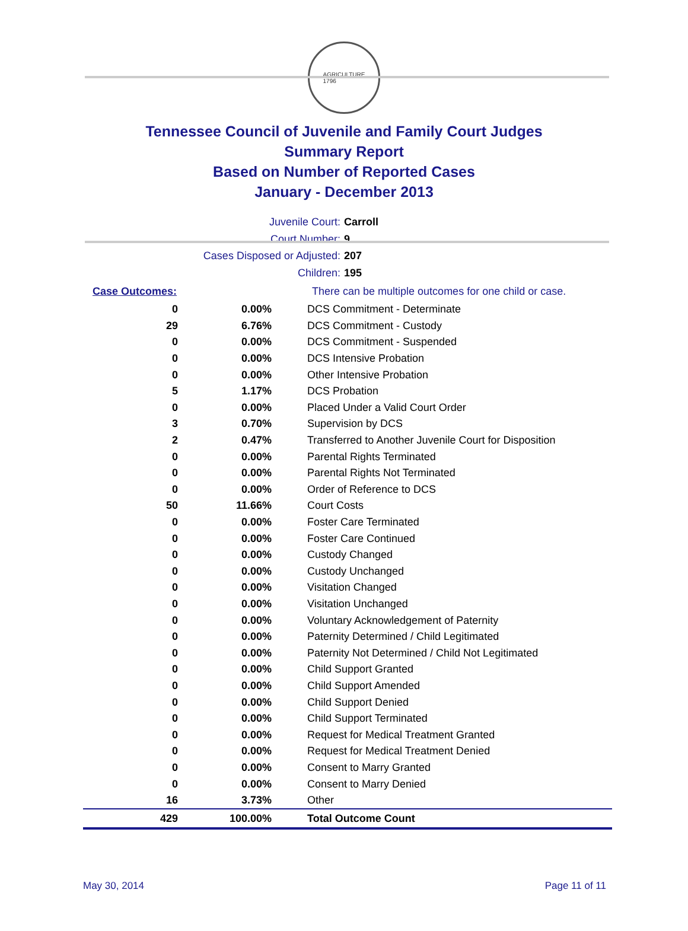AGRICULTURE
1796
Tennessee Council of Juvenile and Family Court Judges
Summary Report
Based on Number of Reported Cases
January - December 2013
Juvenile Court: Carroll
Court Number: 9
Cases Disposed or Adjusted: 207
Children: 195
| Case Outcomes: | | There can be multiple outcomes for one child or case. |
| 0 | 0.00% | DCS Commitment - Determinate |
| 29 | 6.76% | DCS Commitment - Custody |
| 0 | 0.00% | DCS Commitment - Suspended |
| 0 | 0.00% | DCS Intensive Probation |
| 0 | 0.00% | Other Intensive Probation |
| 5 | 1.17% | DCS Probation |
| 0 | 0.00% | Placed Under a Valid Court Order |
| 3 | 0.70% | Supervision by DCS |
| 2 | 0.47% | Transferred to Another Juvenile Court for Disposition |
| 0 | 0.00% | Parental Rights Terminated |
| 0 | 0.00% | Parental Rights Not Terminated |
| 0 | 0.00% | Order of Reference to DCS |
| 50 | 11.66% | Court Costs |
| 0 | 0.00% | Foster Care Terminated |
| 0 | 0.00% | Foster Care Continued |
| 0 | 0.00% | Custody Changed |
| 0 | 0.00% | Custody Unchanged |
| 0 | 0.00% | Visitation Changed |
| 0 | 0.00% | Visitation Unchanged |
| 0 | 0.00% | Voluntary Acknowledgement of Paternity |
| 0 | 0.00% | Paternity Determined / Child Legitimated |
| 0 | 0.00% | Paternity Not Determined / Child Not Legitimated |
| 0 | 0.00% | Child Support Granted |
| 0 | 0.00% | Child Support Amended |
| 0 | 0.00% | Child Support Denied |
| 0 | 0.00% | Child Support Terminated |
| 0 | 0.00% | Request for Medical Treatment Granted |
| 0 | 0.00% | Request for Medical Treatment Denied |
| 0 | 0.00% | Consent to Marry Granted |
| 0 | 0.00% | Consent to Marry Denied |
| 16 | 3.73% | Other |
| 429 | 100.00% | Total Outcome Count |
May 30, 2014 Page 11 of 11